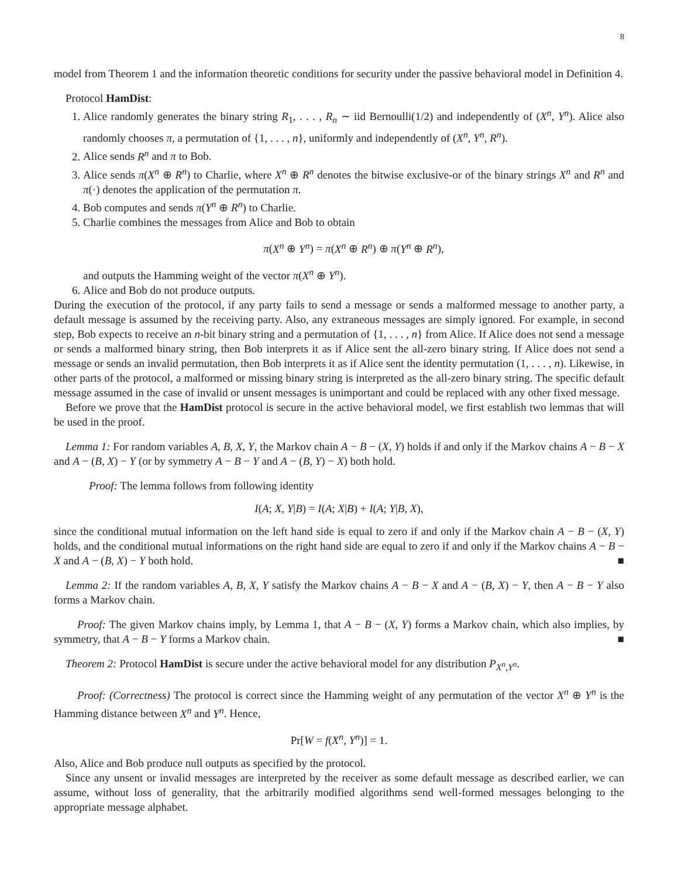8
model from Theorem 1 and the information theoretic conditions for security under the passive behavioral model in Definition 4.
Protocol HamDist:
1. Alice randomly generates the binary string R<sub>1</sub>, . . . , R<sub>n</sub> ∼ iid Bernoulli(1/2) and independently of (X<sup>n</sup>, Y<sup>n</sup>). Alice also randomly chooses π, a permutation of {1, . . . , n}, uniformly and independently of (X<sup>n</sup>, Y<sup>n</sup>, R<sup>n</sup>).
2. Alice sends R<sup>n</sup> and π to Bob.
3. Alice sends π(X<sup>n</sup> ⊕ R<sup>n</sup>) to Charlie, where X<sup>n</sup> ⊕ R<sup>n</sup> denotes the bitwise exclusive-or of the binary strings X<sup>n</sup> and R<sup>n</sup> and π(·) denotes the application of the permutation π.
4. Bob computes and sends π(Y<sup>n</sup> ⊕ R<sup>n</sup>) to Charlie.
5. Charlie combines the messages from Alice and Bob to obtain
π(X<sup>n</sup> ⊕ Y<sup>n</sup>) = π(X<sup>n</sup> ⊕ R<sup>n</sup>) ⊕ π(Y<sup>n</sup> ⊕ R<sup>n</sup>),
and outputs the Hamming weight of the vector π(X<sup>n</sup> ⊕ Y<sup>n</sup>).
6. Alice and Bob do not produce outputs.
During the execution of the protocol, if any party fails to send a message or sends a malformed message to another party, a default message is assumed by the receiving party. Also, any extraneous messages are simply ignored. For example, in second step, Bob expects to receive an n-bit binary string and a permutation of {1, . . . , n} from Alice. If Alice does not send a message or sends a malformed binary string, then Bob interprets it as if Alice sent the all-zero binary string. If Alice does not send a message or sends an invalid permutation, then Bob interprets it as if Alice sent the identity permutation (1, . . . , n). Likewise, in other parts of the protocol, a malformed or missing binary string is interpreted as the all-zero binary string. The specific default message assumed in the case of invalid or unsent messages is unimportant and could be replaced with any other fixed message.
Before we prove that the HamDist protocol is secure in the active behavioral model, we first establish two lemmas that will be used in the proof.
Lemma 1: For random variables A, B, X, Y, the Markov chain A − B − (X, Y) holds if and only if the Markov chains A − B − X and A − (B, X) − Y (or by symmetry A − B − Y and A − (B, Y) − X) both hold.
Proof: The lemma follows from following identity
I(A; X, Y|B) = I(A; X|B) + I(A; Y|B, X),
since the conditional mutual information on the left hand side is equal to zero if and only if the Markov chain A − B − (X, Y) holds, and the conditional mutual informations on the right hand side are equal to zero if and only if the Markov chains A − B − X and A − (B, X) − Y both hold. ■
Lemma 2: If the random variables A, B, X, Y satisfy the Markov chains A − B − X and A − (B, X) − Y, then A − B − Y also forms a Markov chain.
Proof: The given Markov chains imply, by Lemma 1, that A − B − (X, Y) forms a Markov chain, which also implies, by symmetry, that A − B − Y forms a Markov chain. ■
Theorem 2: Protocol HamDist is secure under the active behavioral model for any distribution P<sub>X<sup>n</sup>,Y<sup>n</sup></sub>.
Proof: (Correctness) The protocol is correct since the Hamming weight of any permutation of the vector X<sup>n</sup> ⊕ Y<sup>n</sup> is the Hamming distance between X<sup>n</sup> and Y<sup>n</sup>. Hence,
Pr[W = f(X<sup>n</sup>, Y<sup>n</sup>)] = 1.
Also, Alice and Bob produce null outputs as specified by the protocol.
Since any unsent or invalid messages are interpreted by the receiver as some default message as described earlier, we can assume, without loss of generality, that the arbitrarily modified algorithms send well-formed messages belonging to the appropriate message alphabet.